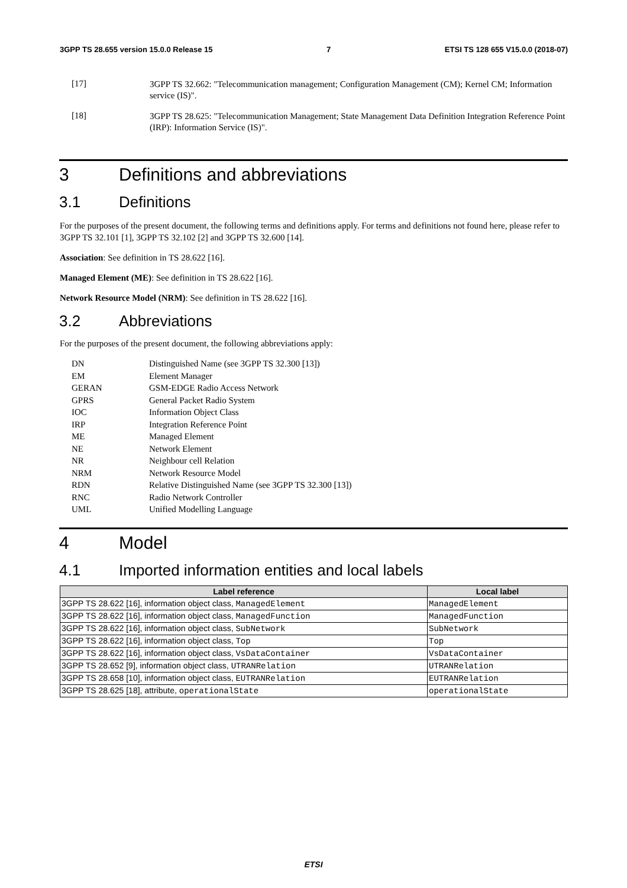3GPP TS 28.655 version 15.0.0 Release 15 7 ETSI TS 128 655 V15.0.0 (2018-07)
[17]
3GPP TS 32.662: "Telecommunication management; Configuration Management (CM); Kernel CM; Information service (IS)".
[18]
3GPP TS 28.625: "Telecommunication Management; State Management Data Definition Integration Reference Point (IRP): Information Service (IS)".
3 Definitions and abbreviations
3.1 Definitions
For the purposes of the present document, the following terms and definitions apply. For terms and definitions not found here, please refer to 3GPP TS 32.101 [1], 3GPP TS 32.102 [2] and 3GPP TS 32.600 [14].
Association: See definition in TS 28.622 [16].
Managed Element (ME): See definition in TS 28.622 [16].
Network Resource Model (NRM): See definition in TS 28.622 [16].
3.2 Abbreviations
For the purposes of the present document, the following abbreviations apply:
| DN | Distinguished Name (see 3GPP TS 32.300 [13]) |
| EM | Element Manager |
| GERAN | GSM-EDGE Radio Access Network |
| GPRS | General Packet Radio System |
| IOC | Information Object Class |
| IRP | Integration Reference Point |
| ME | Managed Element |
| NE | Network Element |
| NR | Neighbour cell Relation |
| NRM | Network Resource Model |
| RDN | Relative Distinguished Name (see 3GPP TS 32.300 [13]) |
| RNC | Radio Network Controller |
| UML | Unified Modelling Language |
4 Model
4.1 Imported information entities and local labels
| Label reference | Local label |
| --- | --- |
| 3GPP TS 28.622 [16], information object class, ManagedElement | ManagedElement |
| 3GPP TS 28.622 [16], information object class, ManagedFunction | ManagedFunction |
| 3GPP TS 28.622 [16], information object class, SubNetwork | SubNetwork |
| 3GPP TS 28.622 [16], information object class, Top | Top |
| 3GPP TS 28.622 [16], information object class, VsDataContainer | VsDataContainer |
| 3GPP TS 28.652 [9], information object class, UTRANRelation | UTRANRelation |
| 3GPP TS 28.658 [10], information object class, EUTRANRelation | EUTRANRelation |
| 3GPP TS 28.625 [18], attribute, operationalState | operationalState |
ETSI